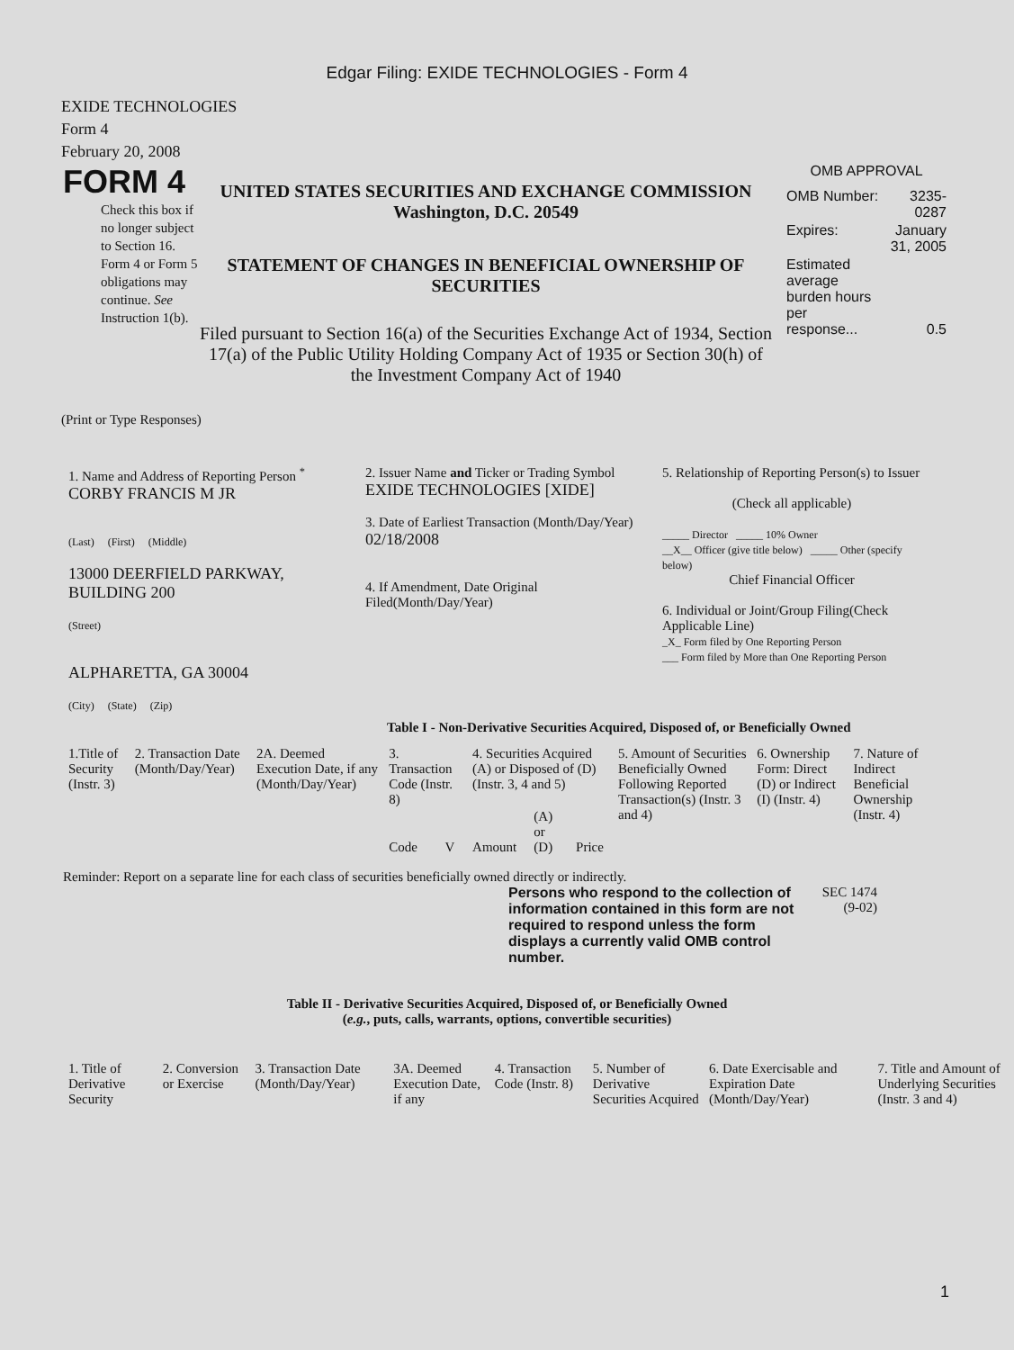Edgar Filing: EXIDE TECHNOLOGIES - Form 4
EXIDE TECHNOLOGIES
Form 4
February 20, 2008
FORM 4
Check this box if no longer subject to Section 16. Form 4 or Form 5 obligations may continue. See Instruction 1(b).
UNITED STATES SECURITIES AND EXCHANGE COMMISSION
Washington, D.C. 20549
STATEMENT OF CHANGES IN BENEFICIAL OWNERSHIP OF SECURITIES
Filed pursuant to Section 16(a) of the Securities Exchange Act of 1934, Section 17(a) of the Public Utility Holding Company Act of 1935 or Section 30(h) of the Investment Company Act of 1940
OMB APPROVAL
| OMB Number: | 3235-0287 |
| Expires: | January 31, 2005 |
| Estimated average burden hours per response... | 0.5 |
(Print or Type Responses)
| 1. Name and Address of Reporting Person <sup>*</sup> CORBY FRANCIS M JR (Last) (First) (Middle) 13000 DEERFIELD PARKWAY, BUILDING 200 (Street) ALPHARETTA, GA 30004 (City) (State) (Zip) | 2. Issuer Name and Ticker or Trading Symbol EXIDE TECHNOLOGIES [XIDE] 3. Date of Earliest Transaction (Month/Day/Year) 02/18/2008 4. If Amendment, Date Original Filed(Month/Day/Year) | 5. Relationship of Reporting Person(s) to Issuer (Check all applicable) _____ Director _____ 10% Owner __X__ Officer (give title below) _____ Other (specify below) Chief Financial Officer 6. Individual or Joint/Group Filing(Check Applicable Line) _X_ Form filed by One Reporting Person ___ Form filed by More than One Reporting Person |
Table I - Non-Derivative Securities Acquired, Disposed of, or Beneficially Owned
| 1.Title of Security (Instr. 3) | 2. Transaction Date (Month/Day/Year) | 2A. Deemed Execution Date, if any (Month/Day/Year) | 3. Transaction Code (Instr. 8) | | 4. Securities Acquired (A) or Disposed of (D) (Instr. 3, 4 and 5) | | | 5. Amount of Securities Beneficially Owned Following Reported Transaction(s) (Instr. 3 and 4) | 6. Ownership Form: Direct (D) or Indirect (I) (Instr. 4) | 7. Nature of Indirect Beneficial Ownership (Instr. 4) |
| --- | --- | --- | --- | --- | --- | --- | --- | --- | --- | --- |
| | | | Code | V | Amount | (A) or (D) | Price | | | |
Reminder: Report on a separate line for each class of securities beneficially owned directly or indirectly.
Persons who respond to the collection of information contained in this form are not required to respond unless the form displays a currently valid OMB control number.
SEC 1474 (9-02)
Table II - Derivative Securities Acquired, Disposed of, or Beneficially Owned
(e.g., puts, calls, warrants, options, convertible securities)
| 1. Title of Derivative Security | 2. Conversion or Exercise | 3. Transaction Date (Month/Day/Year) | 3A. Deemed Execution Date, if any | 4. Transaction Code (Instr. 8) | 5. Number of Derivative Securities Acquired | 6. Date Exercisable and Expiration Date (Month/Day/Year) | 7. Title and Amount of Underlying Securities (Instr. 3 and 4) |
| --- | --- | --- | --- | --- | --- | --- | --- |
1